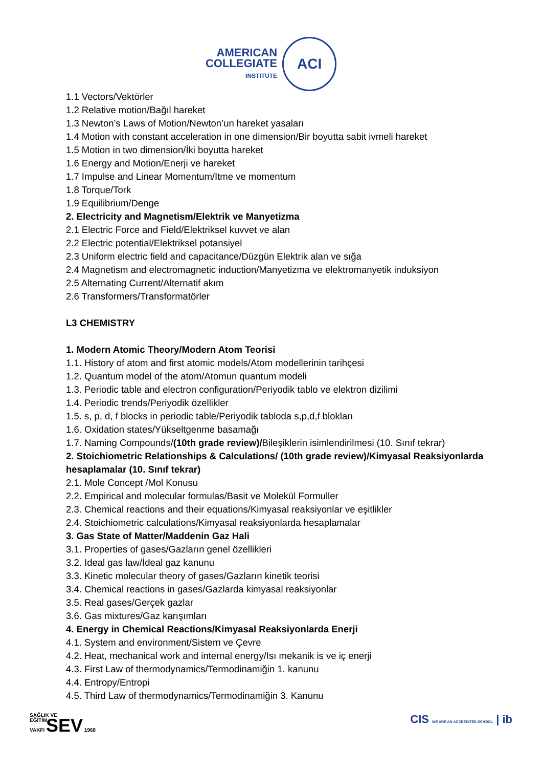AMERICAN
COLLEGIATE
INSTITUTE
ACI
1.1 Vectors/Vektörler
1.2 Relative motion/Bağıl hareket
1.3 Newton’s Laws of Motion/Newton’un hareket yasaları
1.4 Motion with constant acceleration in one dimension/Bir boyutta sabit ivmeli hareket
1.5 Motion in two dimension/İki boyutta hareket
1.6 Energy and Motion/Enerji ve hareket
1.7 Impulse and Linear Momentum/Itme ve momentum
1.8 Torque/Tork
1.9 Equilibrium/Denge
2. Electricity and Magnetism/Elektrik ve Manyetizma
2.1 Electric Force and Field/Elektriksel kuvvet ve alan
2.2 Electric potential/Elektriksel potansiyel
2.3 Uniform electric field and capacitance/Düzgün Elektrik alan ve sığa
2.4 Magnetism and electromagnetic induction/Manyetizma ve elektromanyetik induksiyon
2.5 Alternating Current/Alternatif akım
2.6 Transformers/Transformatörler
L3 CHEMISTRY
1. Modern Atomic Theory/Modern Atom Teorisi
1.1. History of atom and first atomic models/Atom modellerinin tarihçesi
1.2. Quantum model of the atom/Atomun quantum modeli
1.3. Periodic table and electron configuration/Periyodik tablo ve elektron dizilimi
1.4. Periodic trends/Periyodik özellikler
1.5. s, p, d, f blocks in periodic table/Periyodik tabloda s,p,d,f blokları
1.6. Oxidation states/Yükseltgenme basamağı
1.7. Naming Compounds/(10th grade review)/Bileşiklerin isimlendirilmesi (10. Sınıf tekrar)
2. Stoichiometric Relationships & Calculations/ (10th grade review)/Kimyasal Reaksiyonlarda hesaplamalar (10. Sınıf tekrar)
2.1. Mole Concept /Mol Konusu
2.2. Empirical and molecular formulas/Basit ve Molekül Formuller
2.3. Chemical reactions and their equations/Kimyasal reaksiyonlar ve eşitlikler
2.4. Stoichiometric calculations/Kimyasal reaksiyonlarda hesaplamalar
3. Gas State of Matter/Maddenin Gaz Hali
3.1. Properties of gases/Gazların genel özellikleri
3.2. Ideal gas law/İdeal gaz kanunu
3.3. Kinetic molecular theory of gases/Gazların kinetik teorisi
3.4. Chemical reactions in gases/Gazlarda kimyasal reaksiyonlar
3.5. Real gases/Gerçek gazlar
3.6. Gas mixtures/Gaz karışımları
4. Energy in Chemical Reactions/Kimyasal Reaksiyonlarda Enerji
4.1. System and environment/Sistem ve Çevre
4.2. Heat, mechanical work and internal energy/Isı mekanik is ve iç enerji
4.3. First Law of thermodynamics/Termodinamiğin 1. kanunu
4.4. Entropy/Entropi
4.5. Third Law of thermodynamics/Termodinamiğin 3. Kanunu
SAĞLIK VE
EĞİTİM
VAKFI SEV 1968
CIS WE ARE AN ACCREDITED SCHOOL | ib